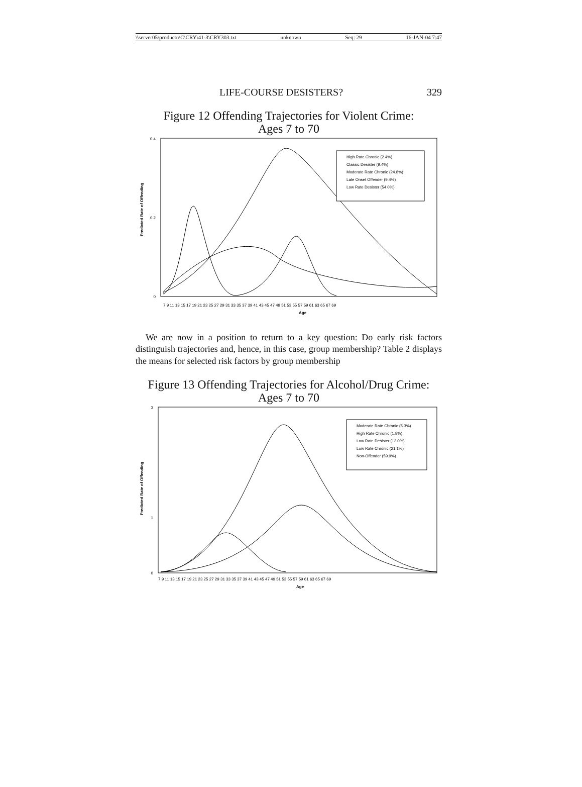\\server05\productn\C\CRY\41-3\CRY303.txt unknown Seq: 29 16-JAN-04 7:47
LIFE-COURSE DESISTERS? 329
Figure 12 Offending Trajectories for Violent Crime:
Ages 7 to 70
0.4
0
0.2
Predicted Rate of Offending
High Rate Chronic (2.4%)
Classic Desister (9.4%)
Moderate Rate Chronic (24.8%)
Late Onset Offender (9.4%)
Low Rate Desister (54.0%)
Age
7 9 11 13 15 17 19 21 23 25 27 29 31 33 35 37 39 41 43 45 47 49 51 53 55 57 59 61 63 65 67 69
We are now in a position to return to a key question: Do early risk factors distinguish trajectories and, hence, in this case, group membership? Table 2 displays the means for selected risk factors by group membership
Figure 13 Offending Trajectories for Alcohol/Drug Crime:
Ages 7 to 70
3
0
1
Predicted Rate of Offending
Moderate Rate Chronic (5.3%)
High Rate Chronic (1.8%)
Low Rate Desister (12.0%)
Low Rate Chronic (21.1%)
Non-Offender (59.9%)
Age
7 9 11 13 15 17 19 21 23 25 27 29 31 33 35 37 39 41 43 45 47 49 51 53 55 57 59 61 63 65 67 69